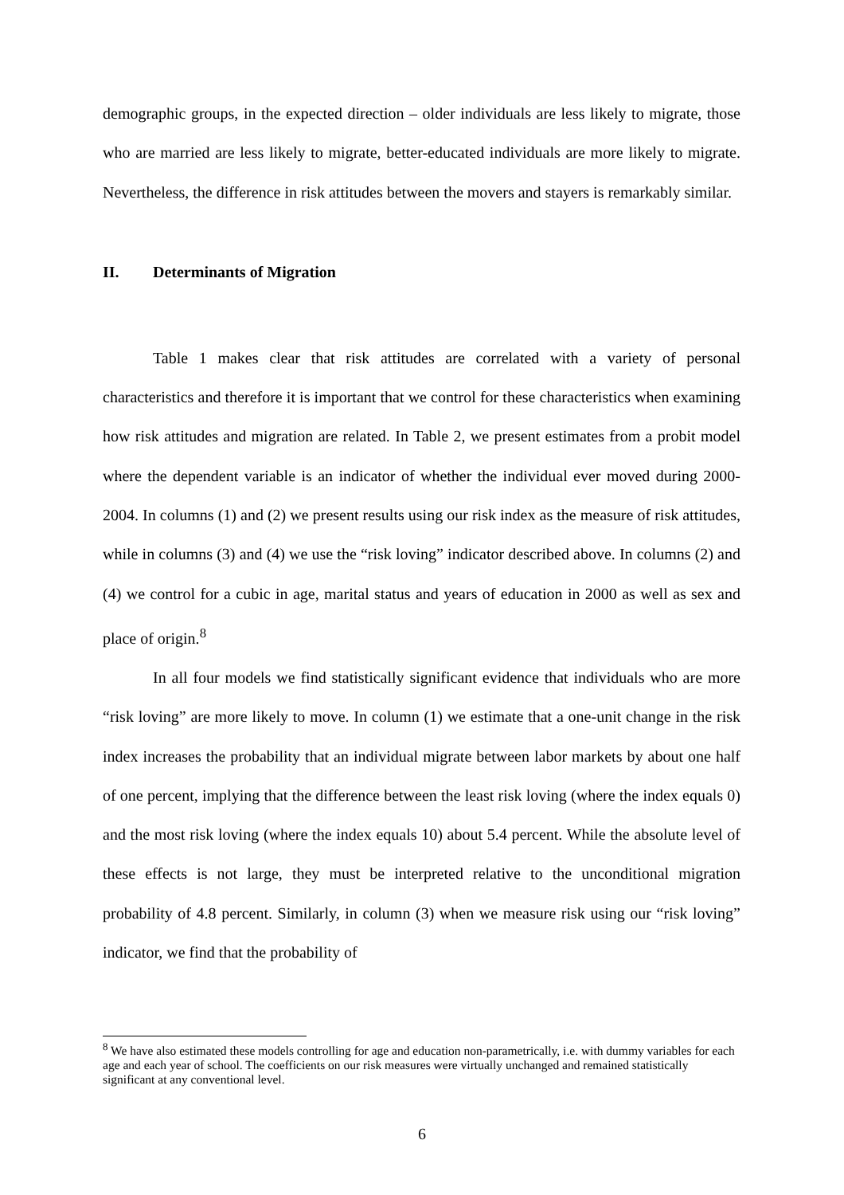demographic groups, in the expected direction – older individuals are less likely to migrate, those who are married are less likely to migrate, better-educated individuals are more likely to migrate. Nevertheless, the difference in risk attitudes between the movers and stayers is remarkably similar.
II. Determinants of Migration
Table 1 makes clear that risk attitudes are correlated with a variety of personal characteristics and therefore it is important that we control for these characteristics when examining how risk attitudes and migration are related. In Table 2, we present estimates from a probit model where the dependent variable is an indicator of whether the individual ever moved during 2000-2004. In columns (1) and (2) we present results using our risk index as the measure of risk attitudes, while in columns (3) and (4) we use the “risk loving” indicator described above. In columns (2) and (4) we control for a cubic in age, marital status and years of education in 2000 as well as sex and place of origin.<sup>8</sup>
In all four models we find statistically significant evidence that individuals who are more “risk loving” are more likely to move. In column (1) we estimate that a one-unit change in the risk index increases the probability that an individual migrate between labor markets by about one half of one percent, implying that the difference between the least risk loving (where the index equals 0) and the most risk loving (where the index equals 10) about 5.4 percent. While the absolute level of these effects is not large, they must be interpreted relative to the unconditional migration probability of 4.8 percent. Similarly, in column (3) when we measure risk using our “risk loving” indicator, we find that the probability of
<sup>8</sup> We have also estimated these models controlling for age and education non-parametrically, i.e. with dummy variables for each age and each year of school. The coefficients on our risk measures were virtually unchanged and remained statistically significant at any conventional level.
6